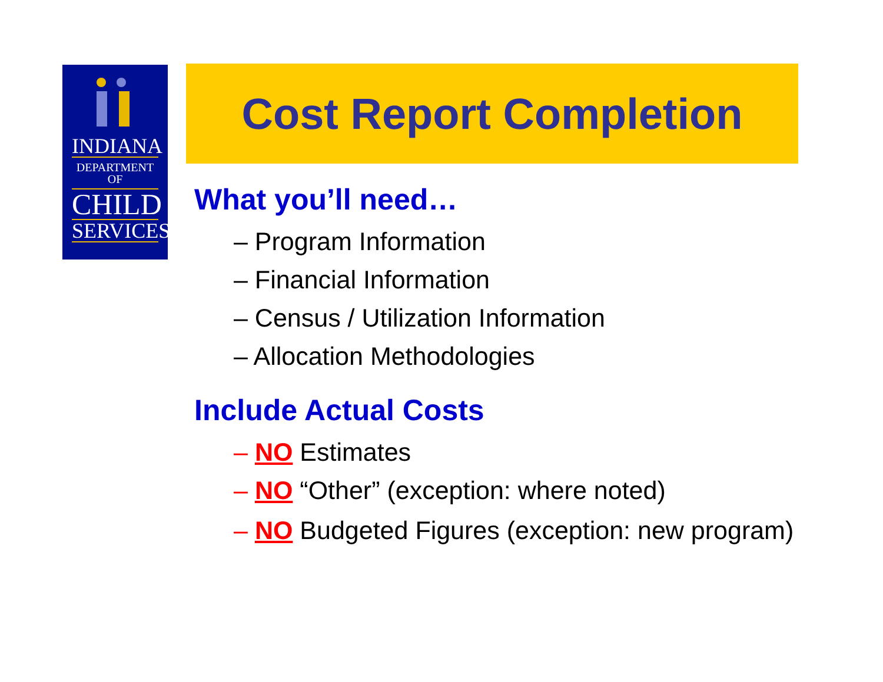INDIANA
DEPARTMENT OF
CHILD
SERVICES
Cost Report Completion
What you’ll need…
– Program Information
– Financial Information
– Census / Utilization Information
– Allocation Methodologies
Include Actual Costs
– NO Estimates
– NO “Other” (exception: where noted)
– NO Budgeted Figures (exception: new program)